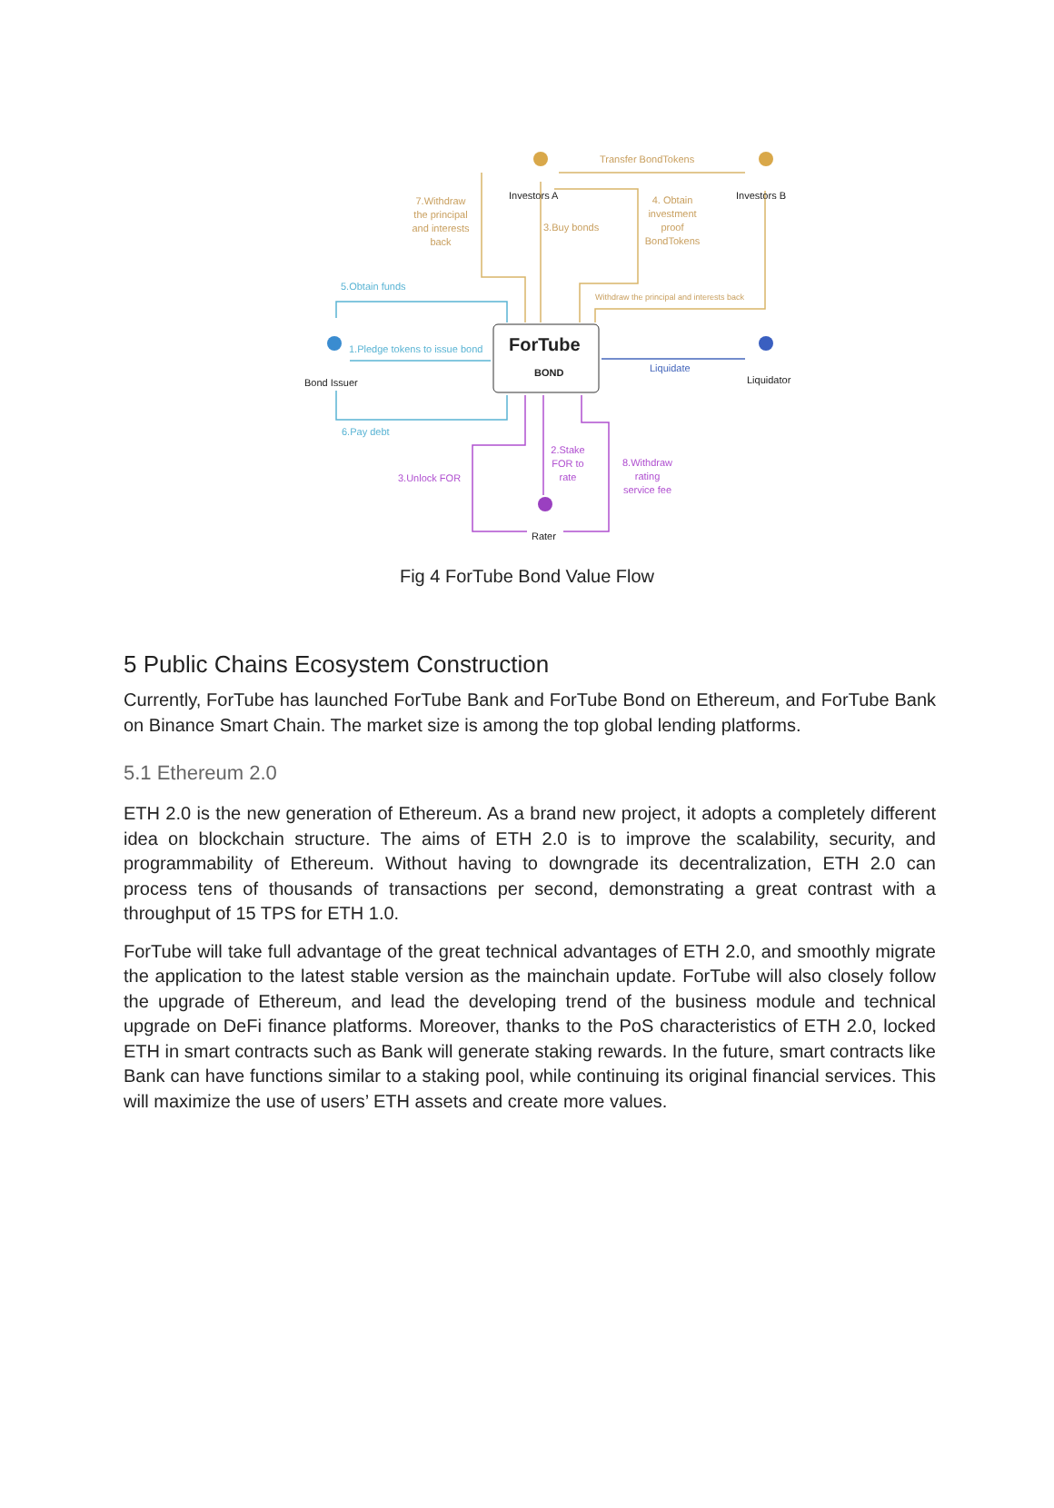Transfer BondTokens
Investors A Investors B
7.Withdraw the principal and interests back
3.Buy bonds
4. Obtain investment proof BondTokens
5.Obtain funds
Withdraw the principal and interests back
1.Pledge tokens to issue bond ForTube
BOND Liquidate
Bond Issuer Liquidator
6.Pay debt
2.Stake FOR to rate
8.Withdraw rating service fee
3.Unlock FOR
Rater
Fig 4 ForTube Bond Value Flow
5 Public Chains Ecosystem Construction
Currently, ForTube has launched ForTube Bank and ForTube Bond on Ethereum, and ForTube Bank on Binance Smart Chain. The market size is among the top global lending platforms.
5.1 Ethereum 2.0
ETH 2.0 is the new generation of Ethereum. As a brand new project, it adopts a completely different idea on blockchain structure. The aims of ETH 2.0 is to improve the scalability, security, and programmability of Ethereum. Without having to downgrade its decentralization, ETH 2.0 can process tens of thousands of transactions per second, demonstrating a great contrast with a throughput of 15 TPS for ETH 1.0.
ForTube will take full advantage of the great technical advantages of ETH 2.0, and smoothly migrate the application to the latest stable version as the mainchain update. ForTube will also closely follow the upgrade of Ethereum, and lead the developing trend of the business module and technical upgrade on DeFi finance platforms. Moreover, thanks to the PoS characteristics of ETH 2.0, locked ETH in smart contracts such as Bank will generate staking rewards. In the future, smart contracts like Bank can have functions similar to a staking pool, while continuing its original financial services. This will maximize the use of users’ ETH assets and create more values.